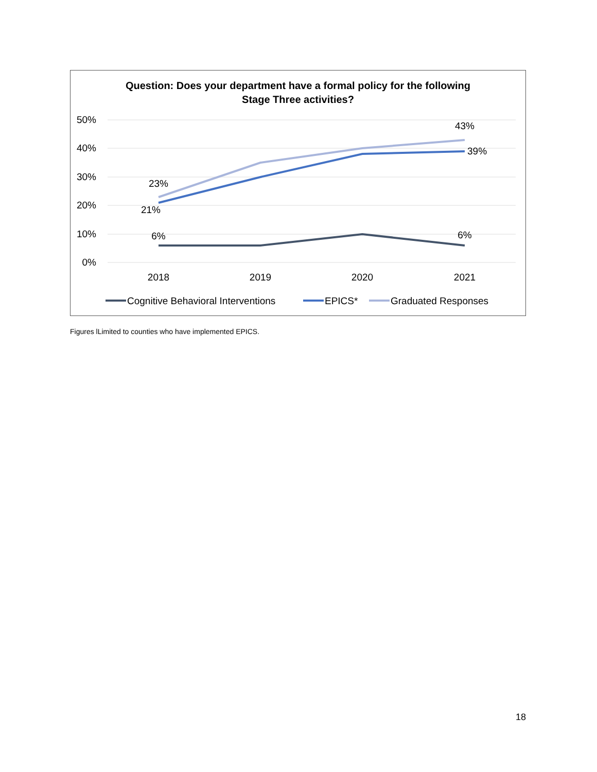Question: Does your department have a formal policy for the following
Stage Three activities?
50%
40%
30%
20%
10%
0%
2018
2019
2020
2021
23%
21%
6%
43%
39%
6%
Cognitive Behavioral Interventions
EPICS*
Graduated Responses
Figures lLimited to counties who have implemented EPICS.
18